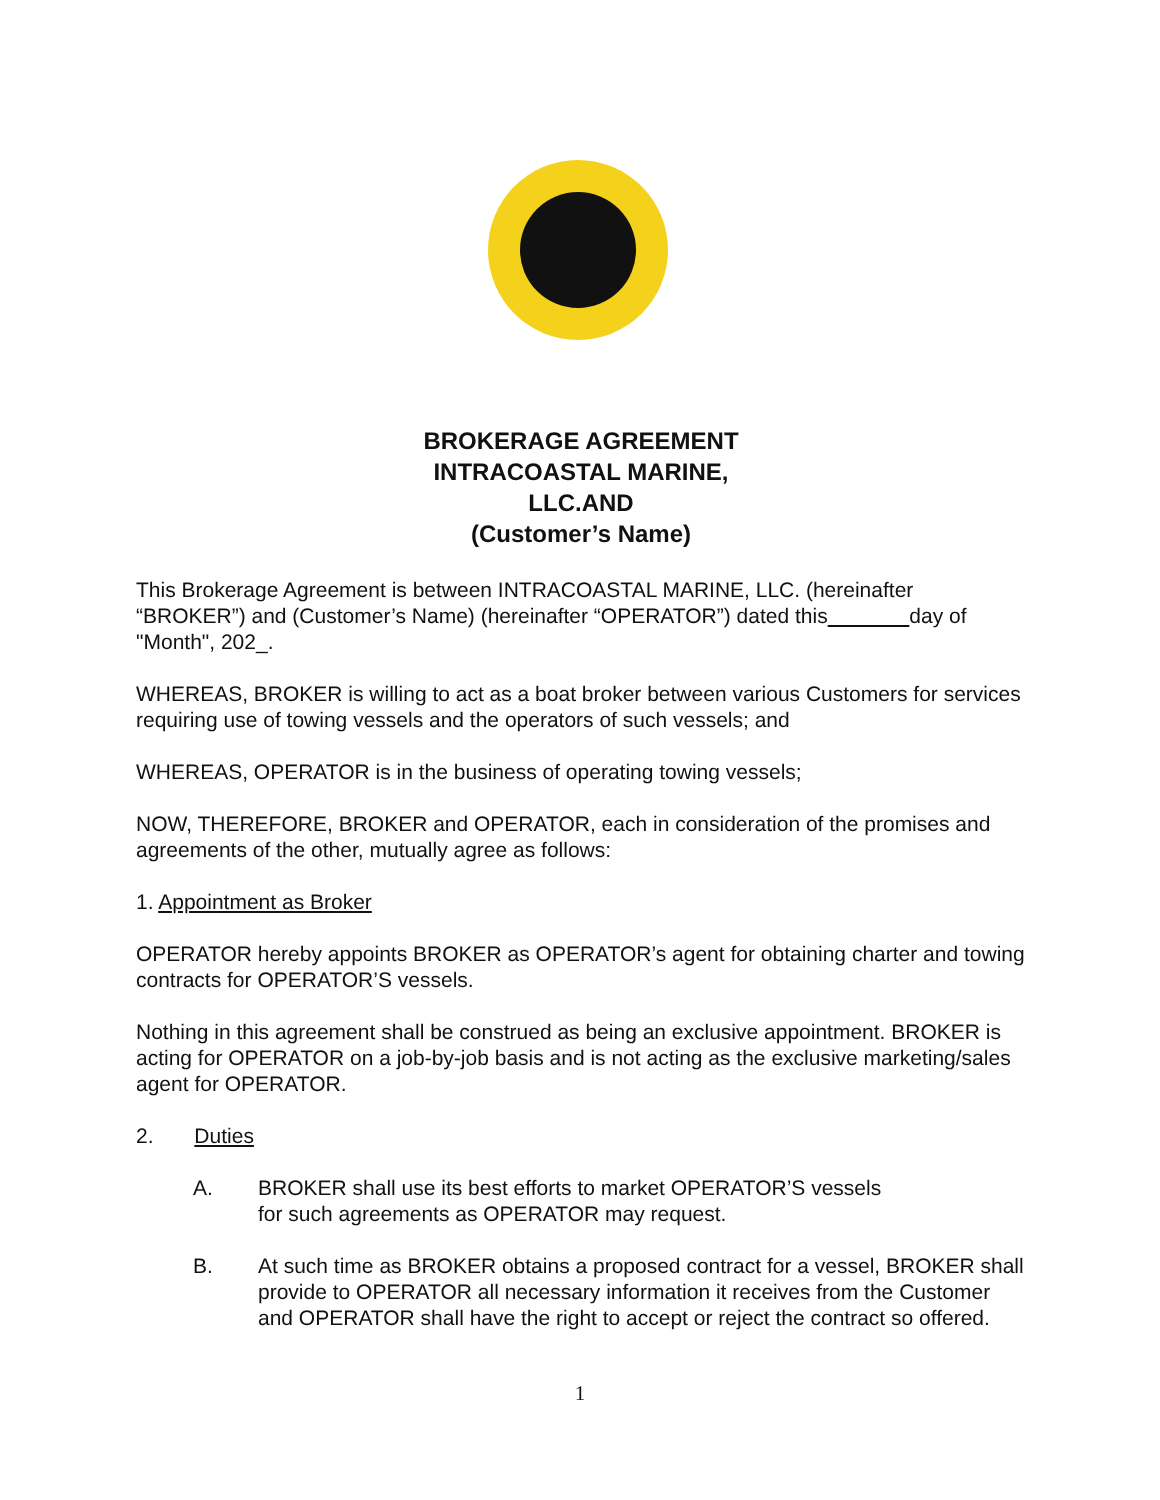BROKERAGE AGREEMENT
INTRACOASTAL MARINE,
LLC.AND
(Customer’s Name)
This Brokerage Agreement is between INTRACOASTAL MARINE, LLC. (hereinafter “BROKER”) and (Customer’s Name) (hereinafter “OPERATOR”) dated this day of "Month", 202_.
WHEREAS, BROKER is willing to act as a boat broker between various Customers for services requiring use of towing vessels and the operators of such vessels; and
WHEREAS, OPERATOR is in the business of operating towing vessels;
NOW, THEREFORE, BROKER and OPERATOR, each in consideration of the promises and agreements of the other, mutually agree as follows:
1. Appointment as Broker
OPERATOR hereby appoints BROKER as OPERATOR’s agent for obtaining charter and towing contracts for OPERATOR’S vessels.
Nothing in this agreement shall be construed as being an exclusive appointment. BROKER is acting for OPERATOR on a job-by-job basis and is not acting as the exclusive marketing/sales agent for OPERATOR.
2. Duties
A. BROKER shall use its best efforts to market OPERATOR’S vessels
for such agreements as OPERATOR may request.
B. At such time as BROKER obtains a proposed contract for a vessel, BROKER shall provide to OPERATOR all necessary information it receives from the Customer and OPERATOR shall have the right to accept or reject the contract so offered.
1